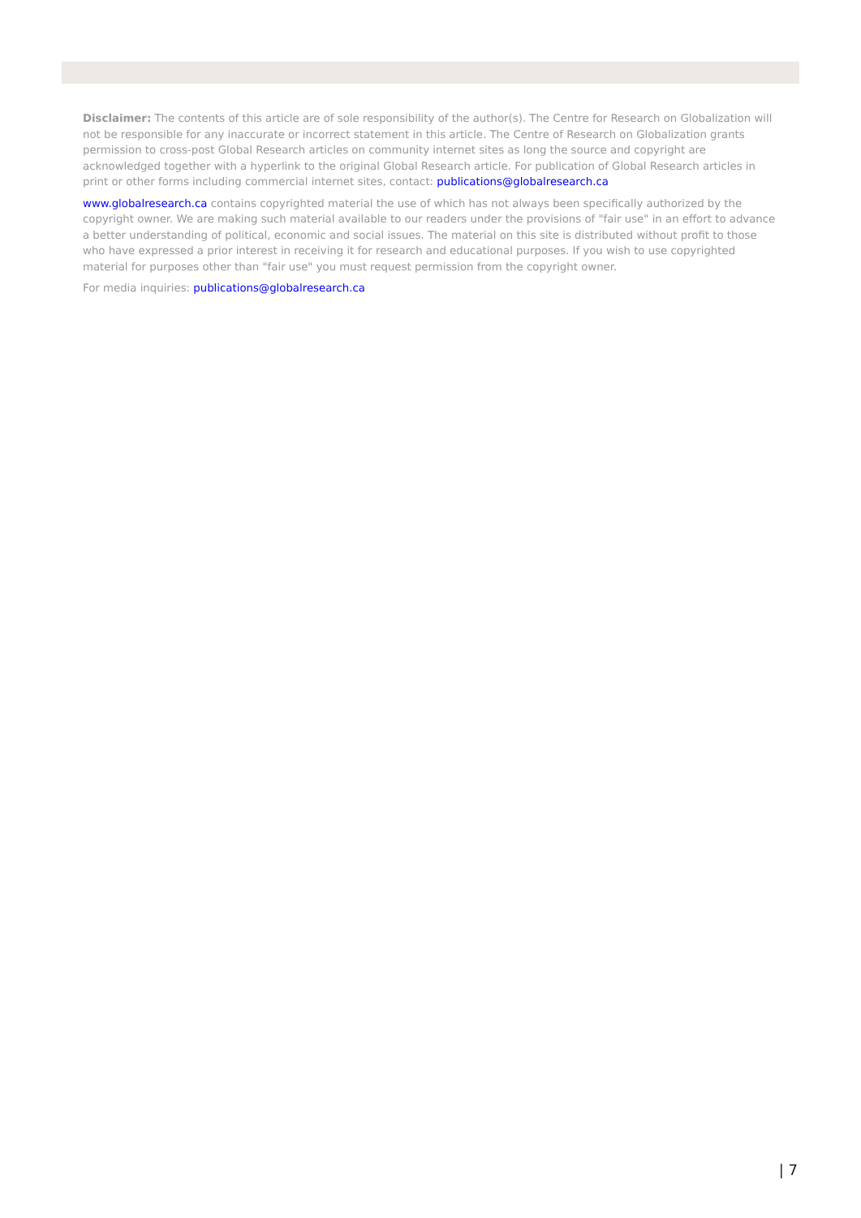Disclaimer: The contents of this article are of sole responsibility of the author(s). The Centre for Research on Globalization will not be responsible for any inaccurate or incorrect statement in this article. The Centre of Research on Globalization grants permission to cross-post Global Research articles on community internet sites as long the source and copyright are acknowledged together with a hyperlink to the original Global Research article. For publication of Global Research articles in print or other forms including commercial internet sites, contact: publications@globalresearch.ca
www.globalresearch.ca contains copyrighted material the use of which has not always been specifically authorized by the copyright owner. We are making such material available to our readers under the provisions of "fair use" in an effort to advance a better understanding of political, economic and social issues. The material on this site is distributed without profit to those who have expressed a prior interest in receiving it for research and educational purposes. If you wish to use copyrighted material for purposes other than "fair use" you must request permission from the copyright owner.
For media inquiries: publications@globalresearch.ca
| 7